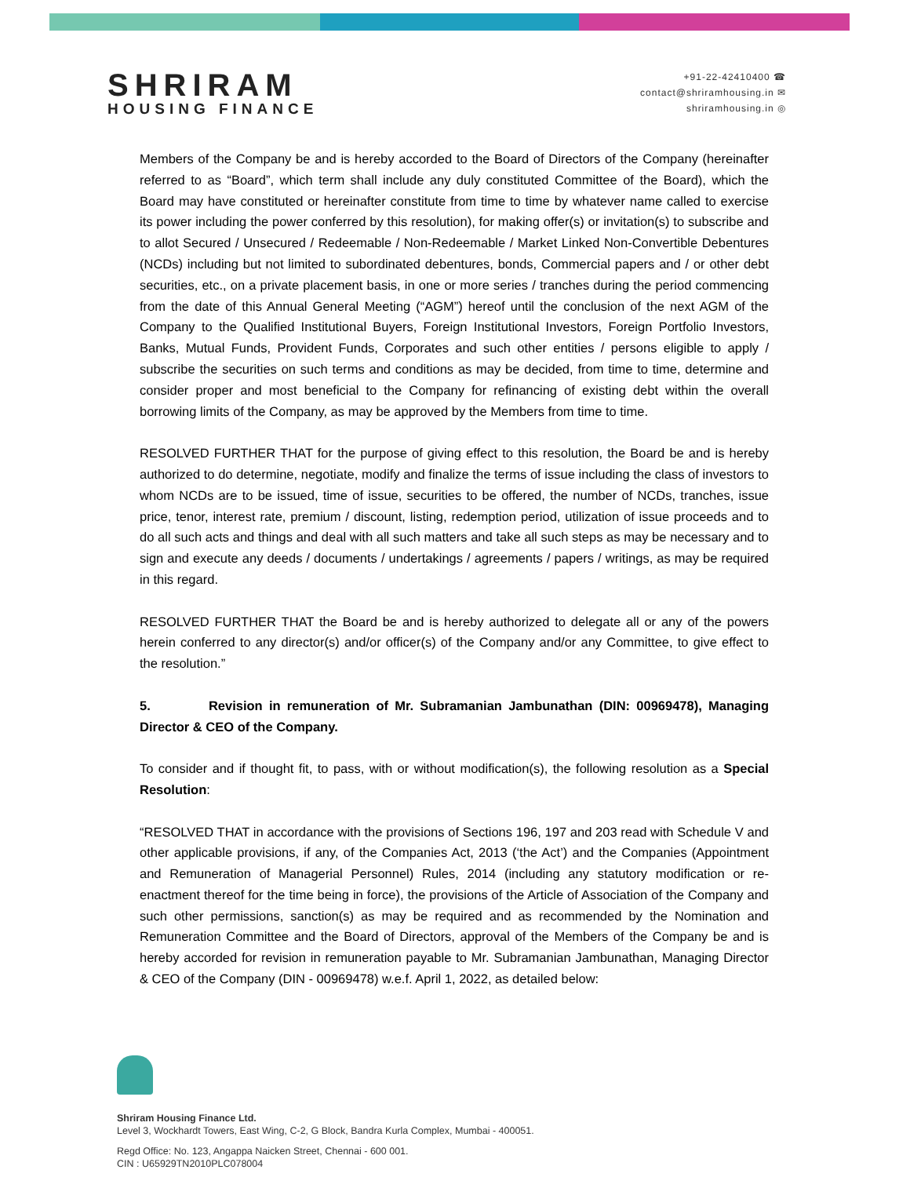SHRIRAM
HOUSING FINANCE
+91-22-42410400 ☎
contact@shriramhousing.in ✉
shriramhousing.in ◎
Members of the Company be and is hereby accorded to the Board of Directors of the Company (hereinafter referred to as “Board”, which term shall include any duly constituted Committee of the Board), which the Board may have constituted or hereinafter constitute from time to time by whatever name called to exercise its power including the power conferred by this resolution), for making offer(s) or invitation(s) to subscribe and to allot Secured / Unsecured / Redeemable / Non-Redeemable / Market Linked Non-Convertible Debentures (NCDs) including but not limited to subordinated debentures, bonds, Commercial papers and / or other debt securities, etc., on a private placement basis, in one or more series / tranches during the period commencing from the date of this Annual General Meeting (“AGM”) hereof until the conclusion of the next AGM of the Company to the Qualified Institutional Buyers, Foreign Institutional Investors, Foreign Portfolio Investors, Banks, Mutual Funds, Provident Funds, Corporates and such other entities / persons eligible to apply / subscribe the securities on such terms and conditions as may be decided, from time to time, determine and consider proper and most beneficial to the Company for refinancing of existing debt within the overall borrowing limits of the Company, as may be approved by the Members from time to time.
RESOLVED FURTHER THAT for the purpose of giving effect to this resolution, the Board be and is hereby authorized to do determine, negotiate, modify and finalize the terms of issue including the class of investors to whom NCDs are to be issued, time of issue, securities to be offered, the number of NCDs, tranches, issue price, tenor, interest rate, premium / discount, listing, redemption period, utilization of issue proceeds and to do all such acts and things and deal with all such matters and take all such steps as may be necessary and to sign and execute any deeds / documents / undertakings / agreements / papers / writings, as may be required in this regard.
RESOLVED FURTHER THAT the Board be and is hereby authorized to delegate all or any of the powers herein conferred to any director(s) and/or officer(s) of the Company and/or any Committee, to give effect to the resolution.”
5. Revision in remuneration of Mr. Subramanian Jambunathan (DIN: 00969478), Managing Director & CEO of the Company.
To consider and if thought fit, to pass, with or without modification(s), the following resolution as a Special Resolution:
“RESOLVED THAT in accordance with the provisions of Sections 196, 197 and 203 read with Schedule V and other applicable provisions, if any, of the Companies Act, 2013 (‘the Act’) and the Companies (Appointment and Remuneration of Managerial Personnel) Rules, 2014 (including any statutory modification or re-enactment thereof for the time being in force), the provisions of the Article of Association of the Company and such other permissions, sanction(s) as may be required and as recommended by the Nomination and Remuneration Committee and the Board of Directors, approval of the Members of the Company be and is hereby accorded for revision in remuneration payable to Mr. Subramanian Jambunathan, Managing Director & CEO of the Company (DIN - 00969478) w.e.f. April 1, 2022, as detailed below:
Shriram Housing Finance Ltd.
Level 3, Wockhardt Towers, East Wing, C-2, G Block, Bandra Kurla Complex, Mumbai - 400051.
Regd Office: No. 123, Angappa Naicken Street, Chennai - 600 001.
CIN : U65929TN2010PLC078004